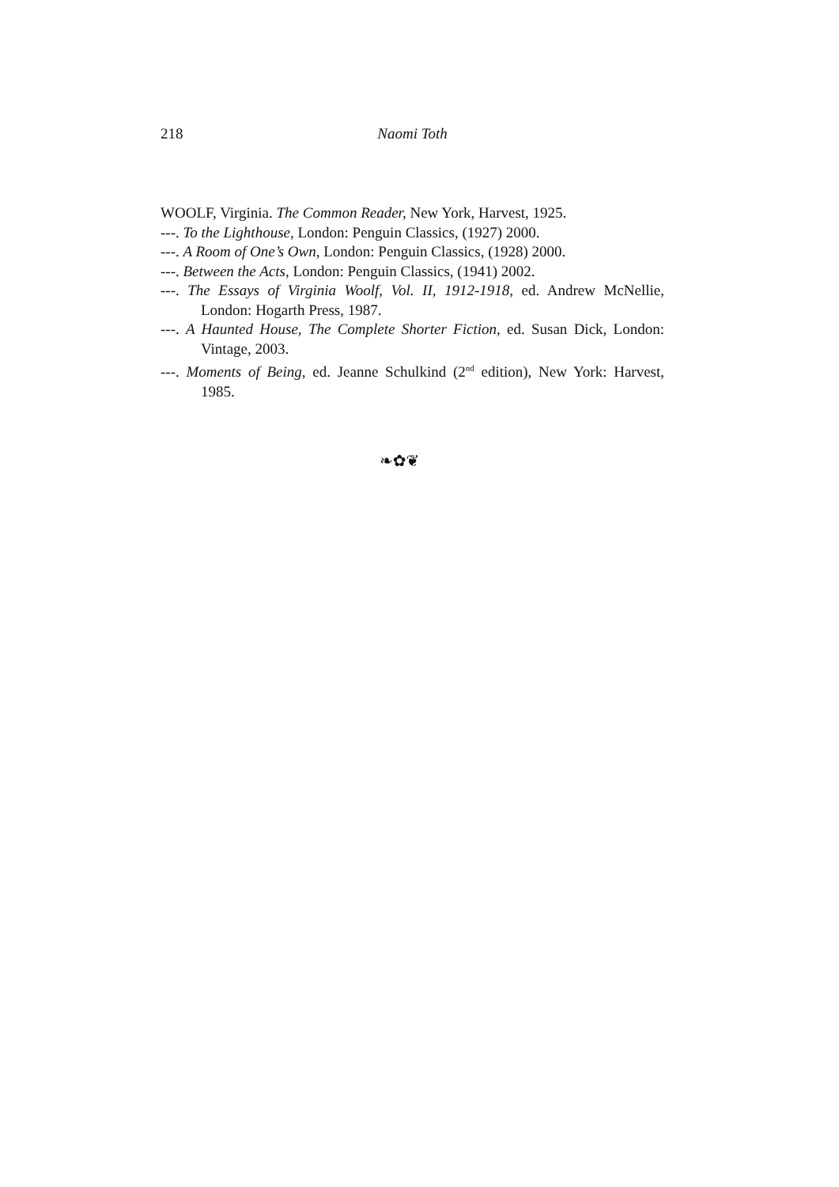218 Naomi Toth
WOOLF, Virginia. The Common Reader, New York, Harvest, 1925.
---. To the Lighthouse, London: Penguin Classics, (1927) 2000.
---. A Room of One’s Own, London: Penguin Classics, (1928) 2000.
---. Between the Acts, London: Penguin Classics, (1941) 2002.
---. The Essays of Virginia Woolf, Vol. II, 1912-1918, ed. Andrew McNellie, London: Hogarth Press, 1987.
---. A Haunted House, The Complete Shorter Fiction, ed. Susan Dick, London: Vintage, 2003.
---. Moments of Being, ed. Jeanne Schulkind (2<sup>nd</sup> edition), New York: Harvest, 1985.
❧✿❦